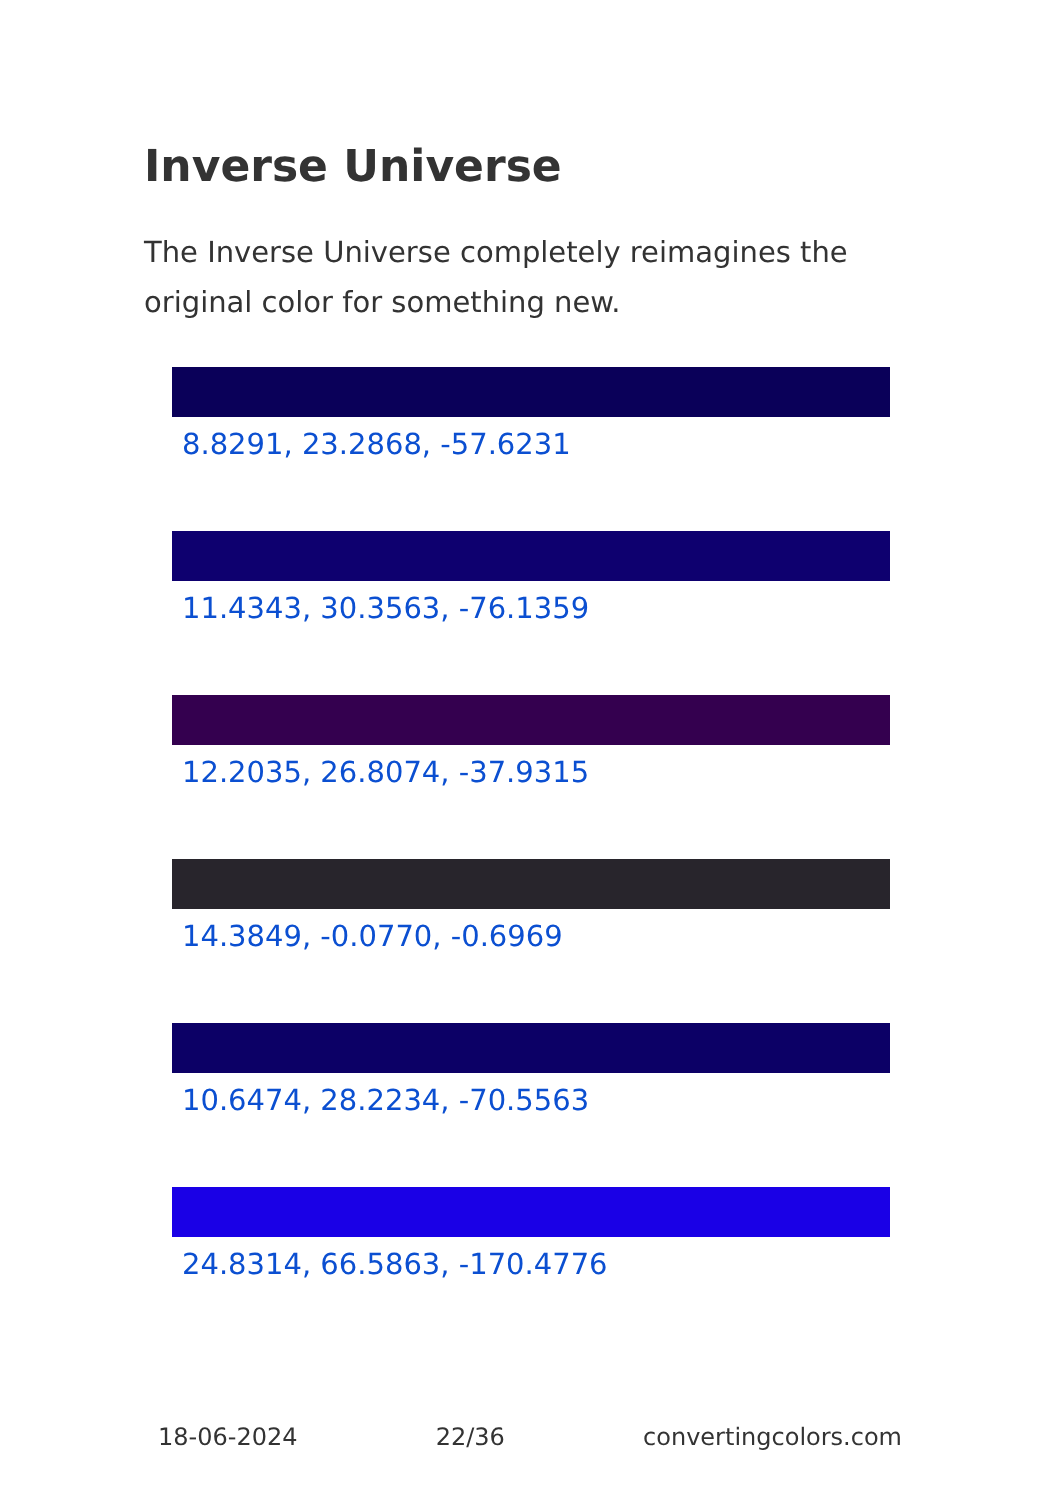Inverse Universe
The Inverse Universe completely reimagines the original color for something new.
8.8291, 23.2868, -57.6231
11.4343, 30.3563, -76.1359
12.2035, 26.8074, -37.9315
14.3849, -0.0770, -0.6969
10.6474, 28.2234, -70.5563
24.8314, 66.5863, -170.4776
18-06-2024 22/36 convertingcolors.com